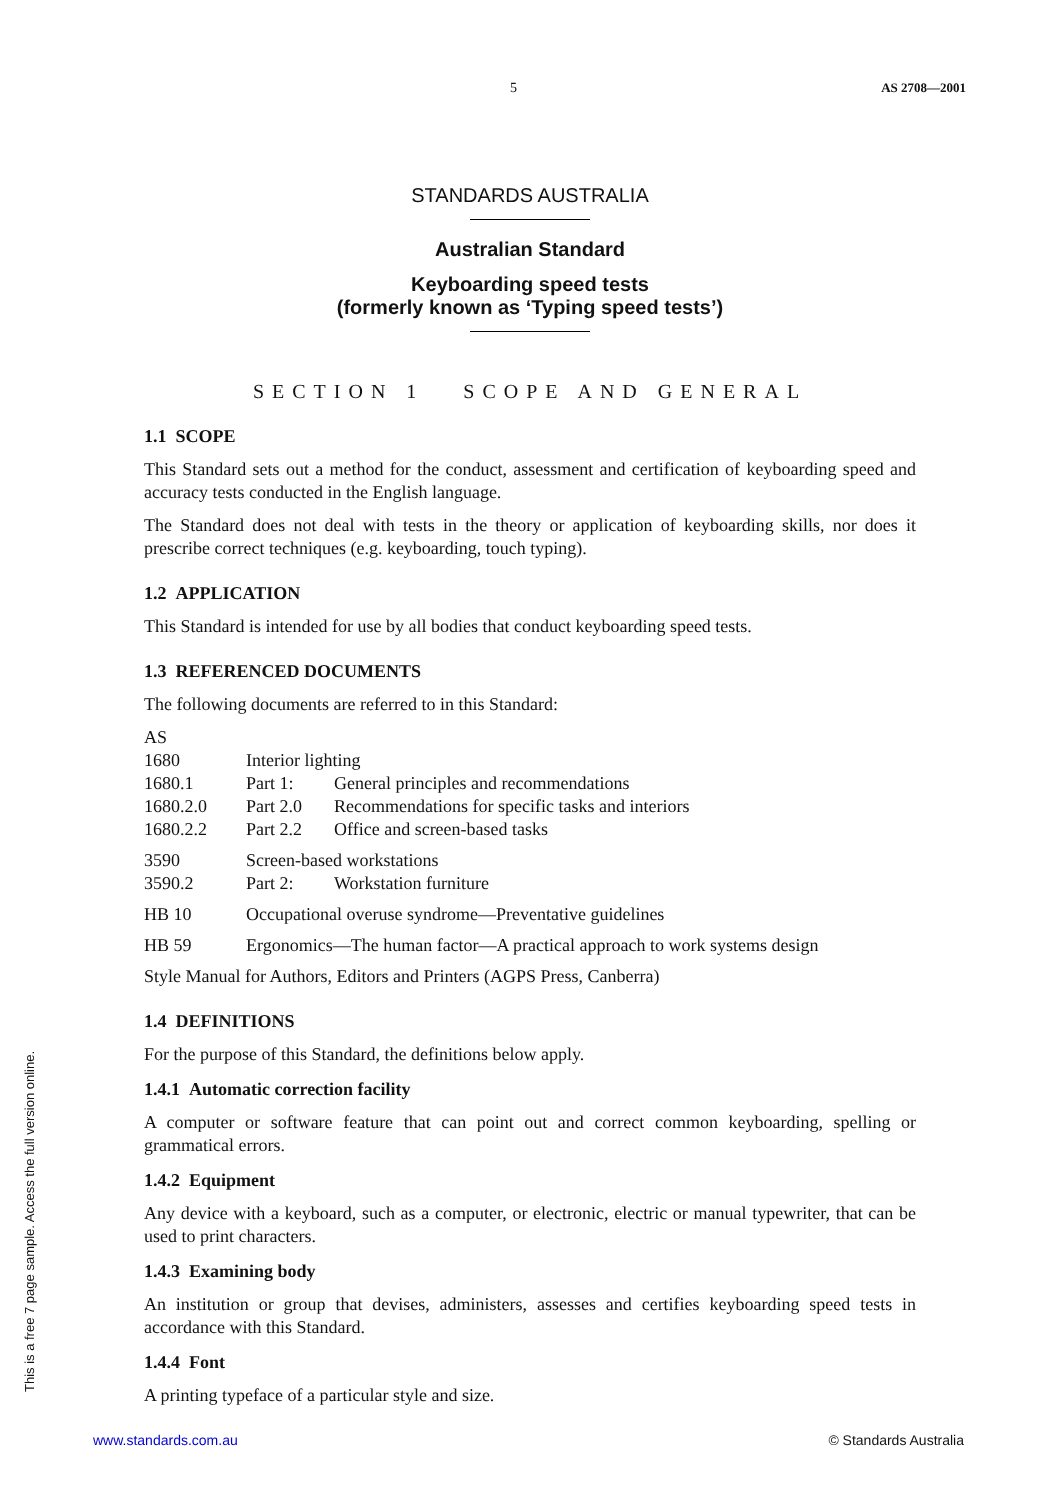5 AS 2708—2001
STANDARDS AUSTRALIA
Australian Standard
Keyboarding speed tests
(formerly known as ‘Typing speed tests’)
SECTION 1 SCOPE AND GENERAL
1.1 SCOPE
This Standard sets out a method for the conduct, assessment and certification of keyboarding speed and accuracy tests conducted in the English language.
The Standard does not deal with tests in the theory or application of keyboarding skills, nor does it prescribe correct techniques (e.g. keyboarding, touch typing).
1.2 APPLICATION
This Standard is intended for use by all bodies that conduct keyboarding speed tests.
1.3 REFERENCED DOCUMENTS
The following documents are referred to in this Standard:
| AS | | |
| 1680 | Interior lighting | |
| 1680.1 | Part 1: | General principles and recommendations |
| 1680.2.0 | Part 2.0 | Recommendations for specific tasks and interiors |
| 1680.2.2 | Part 2.2 | Office and screen-based tasks |
| 3590 | Screen-based workstations | |
| 3590.2 | Part 2: | Workstation furniture |
| HB 10 | Occupational overuse syndrome—Preventative guidelines | |
| HB 59 | Ergonomics—The human factor—A practical approach to work systems design | |
| Style Manual for Authors, Editors and Printers (AGPS Press, Canberra) | | |
1.4 DEFINITIONS
For the purpose of this Standard, the definitions below apply.
1.4.1 Automatic correction facility
A computer or software feature that can point out and correct common keyboarding, spelling or grammatical errors.
1.4.2 Equipment
Any device with a keyboard, such as a computer, or electronic, electric or manual typewriter, that can be used to print characters.
1.4.3 Examining body
An institution or group that devises, administers, assesses and certifies keyboarding speed tests in accordance with this Standard.
1.4.4 Font
A printing typeface of a particular style and size.
This is a free 7 page sample. Access the full version online.
www.standards.com.au © Standards Australia